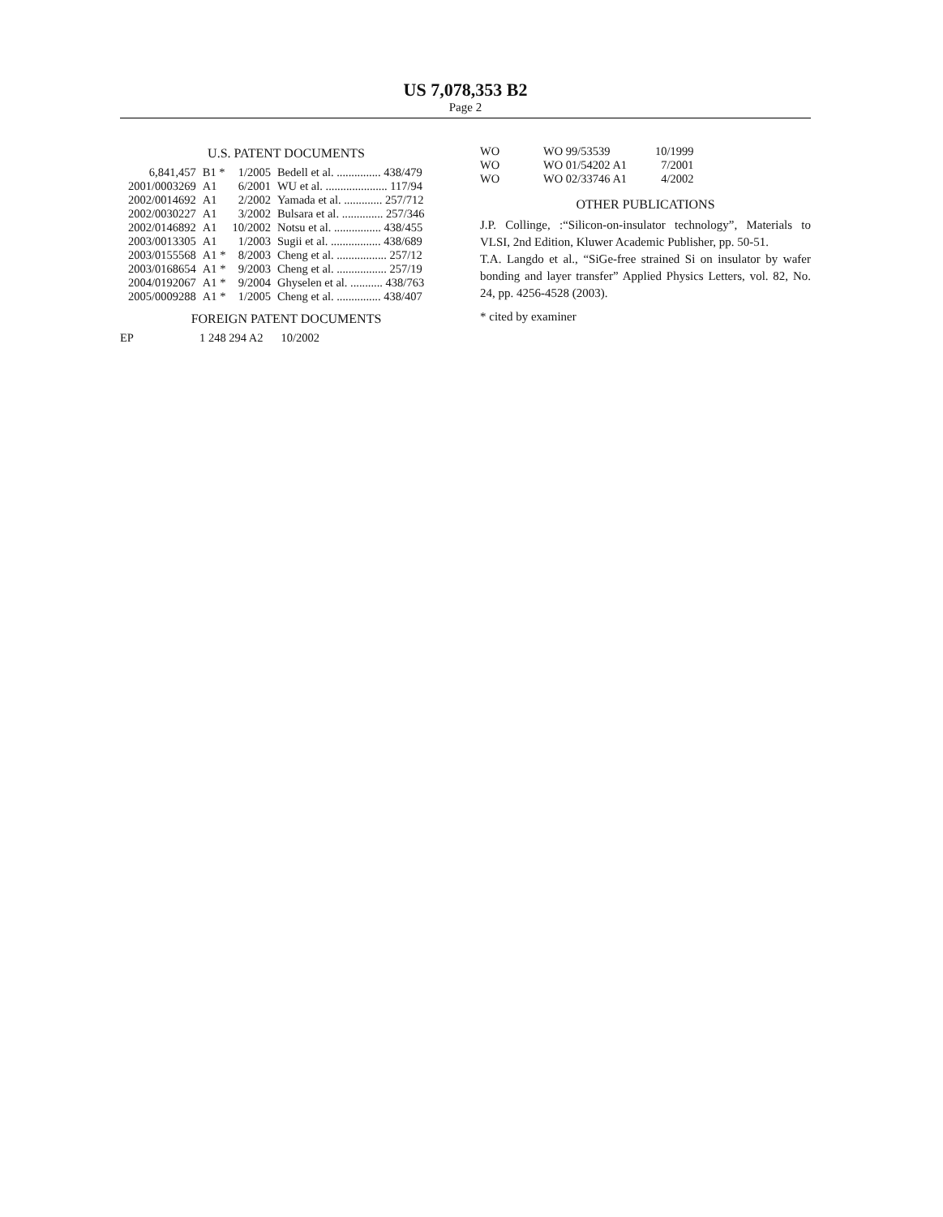US 7,078,353 B2
Page 2
U.S. PATENT DOCUMENTS
| 6,841,457 | B1 * | 1/2005 | Bedell et al. ............... 438/479 |
| 2001/0003269 | A1 | 6/2001 | WU et al. ..................... 117/94 |
| 2002/0014692 | A1 | 2/2002 | Yamada et al. ............. 257/712 |
| 2002/0030227 | A1 | 3/2002 | Bulsara et al. .............. 257/346 |
| 2002/0146892 | A1 | 10/2002 | Notsu et al. ................ 438/455 |
| 2003/0013305 | A1 | 1/2003 | Sugii et al. ................. 438/689 |
| 2003/0155568 | A1 * | 8/2003 | Cheng et al. ................. 257/12 |
| 2003/0168654 | A1 * | 9/2003 | Cheng et al. ................. 257/19 |
| 2004/0192067 | A1 * | 9/2004 | Ghyselen et al. ........... 438/763 |
| 2005/0009288 | A1 * | 1/2005 | Cheng et al. ............... 438/407 |
FOREIGN PATENT DOCUMENTS
| EP | 1 248 294 A2 | 10/2002 |
| WO | WO 99/53539 | 10/1999 |
| WO | WO 01/54202 A1 | 7/2001 |
| WO | WO 02/33746 A1 | 4/2002 |
OTHER PUBLICATIONS
J.P. Collinge, :“Silicon-on-insulator technology”, Materials to VLSI, 2nd Edition, Kluwer Academic Publisher, pp. 50-51.
T.A. Langdo et al., “SiGe-free strained Si on insulator by wafer bonding and layer transfer” Applied Physics Letters, vol. 82, No. 24, pp. 4256-4528 (2003).
* cited by examiner